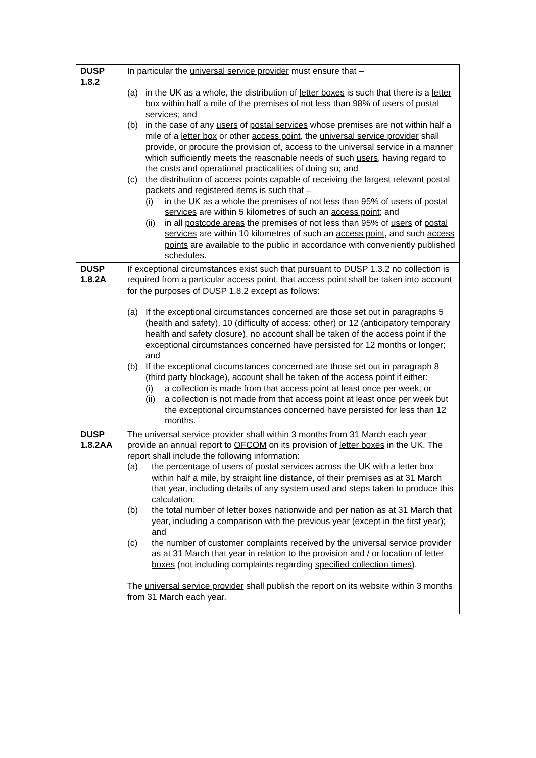| DUSP 1.8.2 | In particular the universal service provider must ensure that – (a) in the UK as a whole, the distribution of letter boxes is such that there is a letter box within half a mile of the premises of not less than 98% of users of postal services ; and (b) in the case of any users of postal services whose premises are not within half a mile of a letter box or other access point , the universal service provider shall provide, or procure the provision of, access to the universal service in a manner which sufficiently meets the reasonable needs of such users, having regard to the costs and operational practicalities of doing so; and (c) the distribution of access points capable of receiving the largest relevant postal packets and registered items is such that – (i) in the UK as a whole the premises of not less than 95% of users of postal services are within 5 kilometres of such an access point ; and (ii) in all postcode areas the premises of not less than 95% of users of postal services are within 10 kilometres of such an access point , and such access points are available to the public in accordance with conveniently published schedules. |
| DUSP 1.8.2A | If exceptional circumstances exist such that pursuant to DUSP 1.3.2 no collection is required from a particular access point , that access point shall be taken into account for the purposes of DUSP 1.8.2 except as follows: (a) If the exceptional circumstances concerned are those set out in paragraphs 5 (health and safety), 10 (difficulty of access: other) or 12 (anticipatory temporary health and safety closure), no account shall be taken of the access point if the exceptional circumstances concerned have persisted for 12 months or longer; and (b) If the exceptional circumstances concerned are those set out in paragraph 8 (third party blockage), account shall be taken of the access point if either: (i) a collection is made from that access point at least once per week; or (ii) a collection is not made from that access point at least once per week but the exceptional circumstances concerned have persisted for less than 12 months. |
| DUSP 1.8.2AA | The universal service provider shall within 3 months from 31 March each year provide an annual report to OFCOM on its provision of letter boxes in the UK. The report shall include the following information: (a) the percentage of users of postal services across the UK with a letter box within half a mile, by straight line distance, of their premises as at 31 March that year, including details of any system used and steps taken to produce this calculation; (b) the total number of letter boxes nationwide and per nation as at 31 March that year, including a comparison with the previous year (except in the first year); and (c) the number of customer complaints received by the universal service provider as at 31 March that year in relation to the provision and / or location of letter boxes (not including complaints regarding specified collection times ). The universal service provider shall publish the report on its website within 3 months from 31 March each year. |